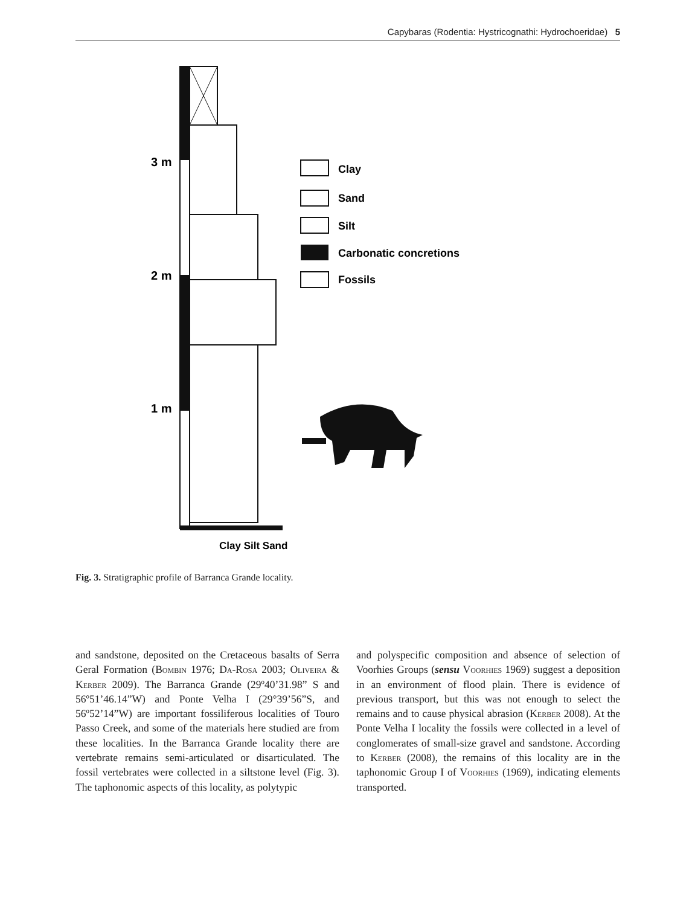Capybaras (Rodentia: Hystricognathi: Hydrochoeridae) 5
3 m
2 m
1 m
Clay Silt Sand
Clay
Sand
Silt
Carbonatic concretions
Fossils
Fig. 3. Stratigraphic profile of Barranca Grande locality.
and sandstone, deposited on the Cretaceous basalts of Serra Geral Formation (Bombin 1976; Da-Rosa 2003; Oliveira & Kerber 2009). The Barranca Grande (29º40’31.98” S and 56º51’46.14”W) and Ponte Velha I (29°39’56”S, and 56º52’14”W) are important fossiliferous localities of Touro Passo Creek, and some of the materials here studied are from these localities. In the Barranca Grande locality there are vertebrate remains semi-articulated or disarticulated. The fossil vertebrates were collected in a siltstone level (Fig. 3). The taphonomic aspects of this locality, as polytypic
and polyspecific composition and absence of selection of Voorhies Groups (sensu Voorhies 1969) suggest a deposition in an environment of flood plain. There is evidence of previous transport, but this was not enough to select the remains and to cause physical abrasion (Kerber 2008). At the Ponte Velha I locality the fossils were collected in a level of conglomerates of small-size gravel and sandstone. According to Kerber (2008), the remains of this locality are in the taphonomic Group I of Voorhies (1969), indicating elements transported.